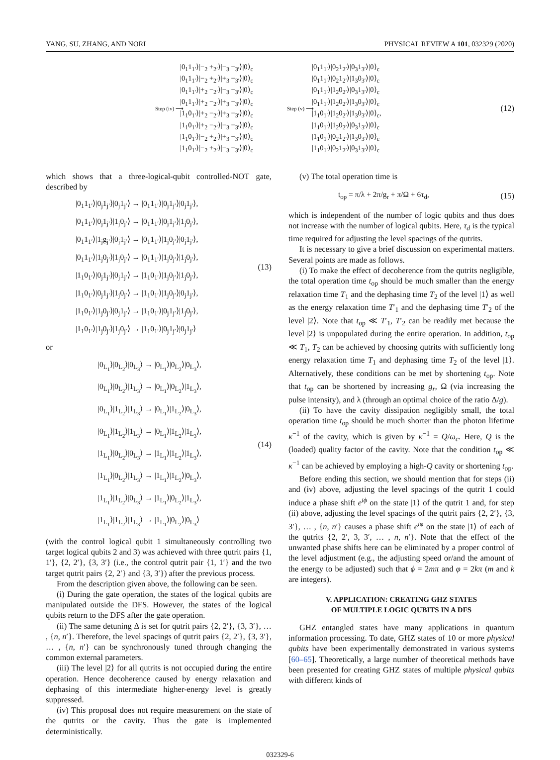YANG, SU, ZHANG, AND NORI PHYSICAL REVIEW A 101, 032329 (2020)
Step (iv) ⟶
|0<sub>1</sub>1<sub>1′</sub>⟩|−<sub>2</sub> +<sub>2′</sub>⟩|−<sub>3</sub> +<sub>3′</sub>⟩|0⟩<sub>c</sub>
|0<sub>1</sub>1<sub>1′</sub>⟩|−<sub>2</sub> +<sub>2′</sub>⟩|+<sub>3</sub> −<sub>3′</sub>⟩|0⟩<sub>c</sub>
|0<sub>1</sub>1<sub>1′</sub>⟩|+<sub>2</sub> −<sub>2′</sub>⟩|−<sub>3</sub> +<sub>3′</sub>⟩|0⟩<sub>c</sub>
|0<sub>1</sub>1<sub>1′</sub>⟩|+<sub>2</sub> −<sub>2′</sub>⟩|+<sub>3</sub> −<sub>3′</sub>⟩|0⟩<sub>c</sub>
|1<sub>1</sub>0<sub>1′</sub>⟩|+<sub>2</sub> −<sub>2′</sub>⟩|+<sub>3</sub> −<sub>3′</sub>⟩|0⟩<sub>c</sub>
|1<sub>1</sub>0<sub>1′</sub>⟩|+<sub>2</sub> −<sub>2′</sub>⟩|−<sub>3</sub> +<sub>3′</sub>⟩|0⟩<sub>c</sub>
|1<sub>1</sub>0<sub>1′</sub>⟩|−<sub>2</sub> +<sub>2′</sub>⟩|+<sub>3</sub> −<sub>3′</sub>⟩|0⟩<sub>c</sub>
|1<sub>1</sub>0<sub>1′</sub>⟩|−<sub>2</sub> +<sub>2′</sub>⟩|−<sub>3</sub> +<sub>3′</sub>⟩|0⟩<sub>c</sub>
Step (v) ⟶
|0<sub>1</sub>1<sub>1′</sub>⟩|0<sub>2</sub>1<sub>2′</sub>⟩|0<sub>3</sub>1<sub>3′</sub>⟩|0⟩<sub>c</sub>
|0<sub>1</sub>1<sub>1′</sub>⟩|0<sub>2</sub>1<sub>2′</sub>⟩|1<sub>3</sub>0<sub>3′</sub>⟩|0⟩<sub>c</sub>
|0<sub>1</sub>1<sub>1′</sub>⟩|1<sub>2</sub>0<sub>2′</sub>⟩|0<sub>3</sub>1<sub>3′</sub>⟩|0⟩<sub>c</sub>
|0<sub>1</sub>1<sub>1′</sub>⟩|1<sub>2</sub>0<sub>2′</sub>⟩|1<sub>3</sub>0<sub>3′</sub>⟩|0⟩<sub>c</sub>
|1<sub>1</sub>0<sub>1′</sub>⟩|1<sub>2</sub>0<sub>2′</sub>⟩|1<sub>3</sub>0<sub>3′</sub>⟩|0⟩<sub>c</sub>,
|1<sub>1</sub>0<sub>1′</sub>⟩|1<sub>2</sub>0<sub>2′</sub>⟩|0<sub>3</sub>1<sub>3′</sub>⟩|0⟩<sub>c</sub>
|1<sub>1</sub>0<sub>1′</sub>⟩|0<sub>2</sub>1<sub>2′</sub>⟩|1<sub>3</sub>0<sub>3′</sub>⟩|0⟩<sub>c</sub>
|1<sub>1</sub>0<sub>1′</sub>⟩|0<sub>2</sub>1<sub>2′</sub>⟩|0<sub>3</sub>1<sub>3′</sub>⟩|0⟩<sub>c</sub>
(12)
which shows that a three-logical-qubit controlled-NOT gate, described by
|0<sub>1</sub>1<sub>1′</sub>⟩|0<sub>j</sub>1<sub>j′</sub>⟩|0<sub>j</sub>1<sub>j′</sub>⟩ → |0<sub>1</sub>1<sub>1′</sub>⟩|0<sub>j</sub>1<sub>j′</sub>⟩|0<sub>j</sub>1<sub>j′</sub>⟩,
|0<sub>1</sub>1<sub>1′</sub>⟩|0<sub>j</sub>1<sub>j′</sub>⟩|1<sub>j</sub>0<sub>j′</sub>⟩ → |0<sub>1</sub>1<sub>1′</sub>⟩|0<sub>j</sub>1<sub>j′</sub>⟩|1<sub>j</sub>0<sub>j′</sub>⟩,
|0<sub>1</sub>1<sub>1′</sub>⟩|1<sub>j</sub>g<sub>j′</sub>⟩|0<sub>j</sub>1<sub>j′</sub>⟩ → |0<sub>1</sub>1<sub>1′</sub>⟩|1<sub>j</sub>0<sub>j′</sub>⟩|0<sub>j</sub>1<sub>j′</sub>⟩,
|0<sub>1</sub>1<sub>1′</sub>⟩|1<sub>j</sub>0<sub>j′</sub>⟩|1<sub>j</sub>0<sub>j′</sub>⟩ → |0<sub>1</sub>1<sub>1′</sub>⟩|1<sub>j</sub>0<sub>j′</sub>⟩|1<sub>j</sub>0<sub>j′</sub>⟩,
|1<sub>1</sub>0<sub>1′</sub>⟩|0<sub>j</sub>1<sub>j′</sub>⟩|0<sub>j</sub>1<sub>j′</sub>⟩ → |1<sub>1</sub>0<sub>1′</sub>⟩|1<sub>j</sub>0<sub>j′</sub>⟩|1<sub>j</sub>0<sub>j′</sub>⟩,
|1<sub>1</sub>0<sub>1′</sub>⟩|0<sub>j</sub>1<sub>j′</sub>⟩|1<sub>j</sub>0<sub>j′</sub>⟩ → |1<sub>1</sub>0<sub>1′</sub>⟩|1<sub>j</sub>0<sub>j′</sub>⟩|0<sub>j</sub>1<sub>j′</sub>⟩,
|1<sub>1</sub>0<sub>1′</sub>⟩|1<sub>j</sub>0<sub>j′</sub>⟩|0<sub>j</sub>1<sub>j′</sub>⟩ → |1<sub>1</sub>0<sub>1′</sub>⟩|0<sub>j</sub>1<sub>j′</sub>⟩|1<sub>j</sub>0<sub>j′</sub>⟩,
|1<sub>1</sub>0<sub>1′</sub>⟩|1<sub>j</sub>0<sub>j′</sub>⟩|1<sub>j</sub>0<sub>j′</sub>⟩ → |1<sub>1</sub>0<sub>1′</sub>⟩|0<sub>j</sub>1<sub>j′</sub>⟩|0<sub>j</sub>1<sub>j′</sub>⟩
(13)
or
|0<sub>L<sub>1</sub></sub>⟩|0<sub>L<sub>2</sub></sub>⟩|0<sub>L<sub>3</sub></sub>⟩ → |0<sub>L<sub>1</sub></sub>⟩|0<sub>L<sub>2</sub></sub>⟩|0<sub>L<sub>3</sub></sub>⟩,
|0<sub>L<sub>1</sub></sub>⟩|0<sub>L<sub>2</sub></sub>⟩|1<sub>L<sub>3</sub></sub>⟩ → |0<sub>L<sub>1</sub></sub>⟩|0<sub>L<sub>2</sub></sub>⟩|1<sub>L<sub>3</sub></sub>⟩,
|0<sub>L<sub>1</sub></sub>⟩|1<sub>L<sub>2</sub></sub>⟩|1<sub>L<sub>3</sub></sub>⟩ → |0<sub>L<sub>1</sub></sub>⟩|1<sub>L<sub>2</sub></sub>⟩|0<sub>L<sub>3</sub></sub>⟩,
|0<sub>L<sub>1</sub></sub>⟩|1<sub>L<sub>2</sub></sub>⟩|1<sub>L<sub>3</sub></sub>⟩ → |0<sub>L<sub>1</sub></sub>⟩|1<sub>L<sub>2</sub></sub>⟩|1<sub>L<sub>3</sub></sub>⟩,
|1<sub>L<sub>1</sub></sub>⟩|0<sub>L<sub>2</sub></sub>⟩|0<sub>L<sub>3</sub></sub>⟩ → |1<sub>L<sub>1</sub></sub>⟩|1<sub>L<sub>2</sub></sub>⟩|1<sub>L<sub>3</sub></sub>⟩,
|1<sub>L<sub>1</sub></sub>⟩|0<sub>L<sub>2</sub></sub>⟩|1<sub>L<sub>3</sub></sub>⟩ → |1<sub>L<sub>1</sub></sub>⟩|1<sub>L<sub>2</sub></sub>⟩|0<sub>L<sub>3</sub></sub>⟩,
|1<sub>L<sub>1</sub></sub>⟩|1<sub>L<sub>2</sub></sub>⟩|0<sub>L<sub>3</sub></sub>⟩ → |1<sub>L<sub>1</sub></sub>⟩|0<sub>L<sub>2</sub></sub>⟩|1<sub>L<sub>3</sub></sub>⟩,
|1<sub>L<sub>1</sub></sub>⟩|1<sub>L<sub>2</sub></sub>⟩|1<sub>L<sub>3</sub></sub>⟩ → |1<sub>L<sub>1</sub></sub>⟩|0<sub>L<sub>2</sub></sub>⟩|0<sub>L<sub>3</sub></sub>⟩
(14)
(with the control logical qubit 1 simultaneously controlling two target logical qubits 2 and 3) was achieved with three qutrit pairs {1, 1′}, {2, 2′}, {3, 3′} (i.e., the control qutrit pair {1, 1′} and the two target qutrit pairs {2, 2′} and {3, 3′}) after the previous process.
From the description given above, the following can be seen.
(i) During the gate operation, the states of the logical qubits are manipulated outside the DFS. However, the states of the logical qubits return to the DFS after the gate operation.
(ii) The same detuning Δ is set for qutrit pairs {2, 2′}, {3, 3′}, … , {n, n′}. Therefore, the level spacings of qutrit pairs {2, 2′}, {3, 3′}, … , {n, n′} can be synchronously tuned through changing the common external parameters.
(iii) The level |2⟩ for all qutrits is not occupied during the entire operation. Hence decoherence caused by energy relaxation and dephasing of this intermediate higher-energy level is greatly suppressed.
(iv) This proposal does not require measurement on the state of the qutrits or the cavity. Thus the gate is implemented deterministically.
(v) The total operation time is
t<sub>op</sub> = π/λ + 2π/g<sub>r</sub> + π/Ω + 6τ<sub>d</sub>,
(15)
which is independent of the number of logic qubits and thus does not increase with the number of logical qubits. Here, τ<sub>d</sub> is the typical time required for adjusting the level spacings of the qutrits.
It is necessary to give a brief discussion on experimental matters. Several points are made as follows.
(i) To make the effect of decoherence from the qutrits negligible, the total operation time t<sub>op</sub> should be much smaller than the energy relaxation time T<sub>1</sub> and the dephasing time T<sub>2</sub> of the level |1⟩ as well as the energy relaxation time T′<sub>1</sub> and the dephasing time T′<sub>2</sub> of the level |2⟩. Note that t<sub>op</sub> ≪ T′<sub>1</sub>, T′<sub>2</sub> can be readily met because the level |2⟩ is unpopulated during the entire operation. In addition, t<sub>op</sub> ≪ T<sub>1</sub>, T<sub>2</sub> can be achieved by choosing qutrits with sufficiently long energy relaxation time T<sub>1</sub> and dephasing time T<sub>2</sub> of the level |1⟩. Alternatively, these conditions can be met by shortening t<sub>op</sub>. Note that t<sub>op</sub> can be shortened by increasing g<sub>r</sub>, Ω (via increasing the pulse intensity), and λ (through an optimal choice of the ratio Δ/g).
(ii) To have the cavity dissipation negligibly small, the total operation time t<sub>op</sub> should be much shorter than the photon lifetime κ<sup>−1</sup> of the cavity, which is given by κ<sup>−1</sup> = Q/ω<sub>c</sub>. Here, Q is the (loaded) quality factor of the cavity. Note that the condition t<sub>op</sub> ≪ κ<sup>−1</sup> can be achieved by employing a high-Q cavity or shortening t<sub>op</sub>.
Before ending this section, we should mention that for steps (ii) and (iv) above, adjusting the level spacings of the qutrit 1 could induce a phase shift e<sup>iϕ</sup> on the state |1⟩ of the qutrit 1 and, for step (ii) above, adjusting the level spacings of the qutrit pairs {2, 2′}, {3, 3′}, … , {n, n′} causes a phase shift e<sup>iφ</sup> on the state |1⟩ of each of the qutrits {2, 2′, 3, 3′, … , n, n′}. Note that the effect of the unwanted phase shifts here can be eliminated by a proper control of the level adjustment (e.g., the adjusting speed or/and the amount of the energy to be adjusted) such that ϕ = 2mπ and φ = 2kπ (m and k are integers).
V. APPLICATION: CREATING GHZ STATES
OF MULTIPLE LOGIC QUBITS IN A DFS
GHZ entangled states have many applications in quantum information processing. To date, GHZ states of 10 or more physical qubits have been experimentally demonstrated in various systems [60–65]. Theoretically, a large number of theoretical methods have been presented for creating GHZ states of multiple physical qubits with different kinds of
032329-6